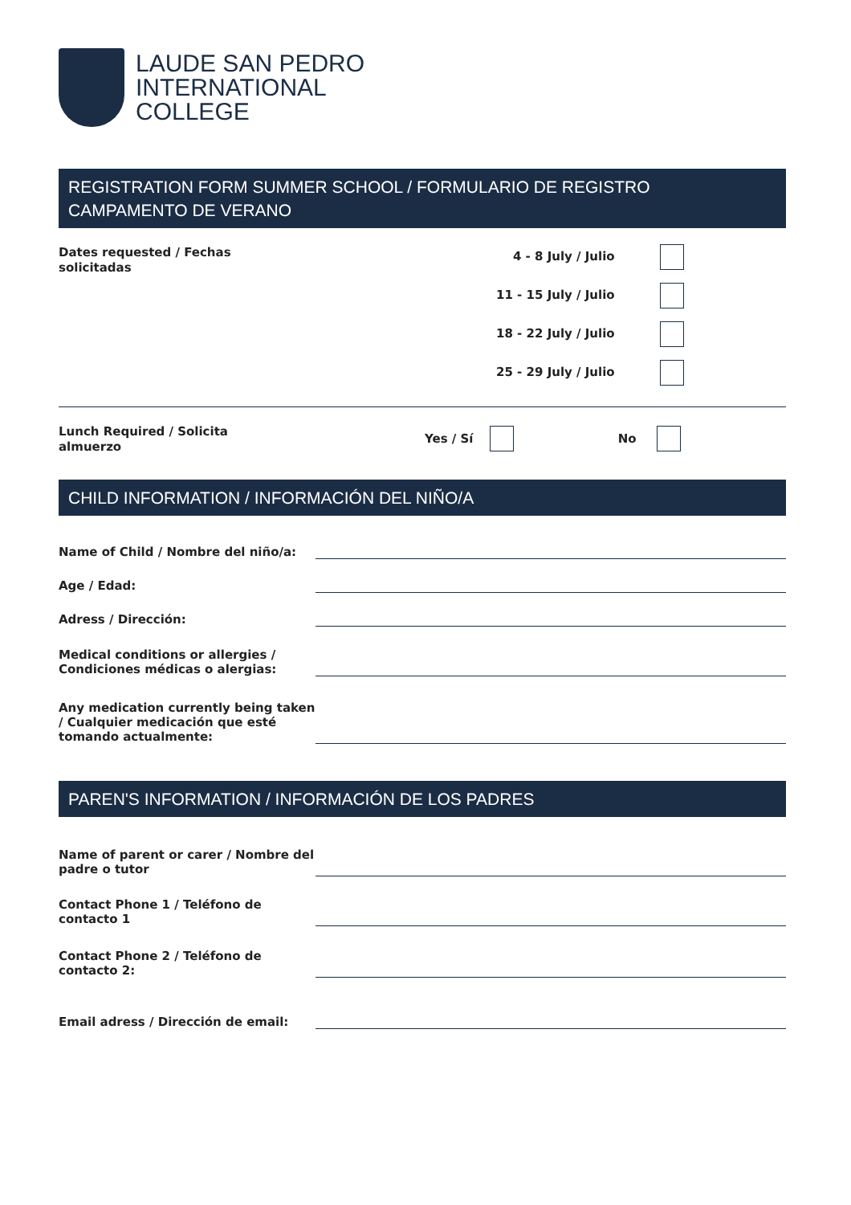LAUDE SAN PEDRO
INTERNATIONAL
COLLEGE
REGISTRATION FORM SUMMER SCHOOL / FORMULARIO DE REGISTRO
CAMPAMENTO DE VERANO
Dates requested / Fechas solicitadas
4 - 8 July / Julio
11 - 15 July / Julio
18 - 22 July / Julio
25 - 29 July / Julio
Lunch Required / Solicita
almuerzo
Yes / Sí No
CHILD INFORMATION / INFORMACIÓN DEL NIÑO/A
Name of Child / Nombre del niño/a:
Age / Edad:
Adress / Dirección:
Medical conditions or allergies / Condiciones médicas o alergias:
Any medication currently being taken / Cualquier medicación que esté tomando actualmente:
PAREN'S INFORMATION / INFORMACIÓN DE LOS PADRES
Name of parent or carer / Nombre del padre o tutor
Contact Phone 1 / Teléfono de contacto 1
Contact Phone 2 / Teléfono de contacto 2:
Email adress / Dirección de email: